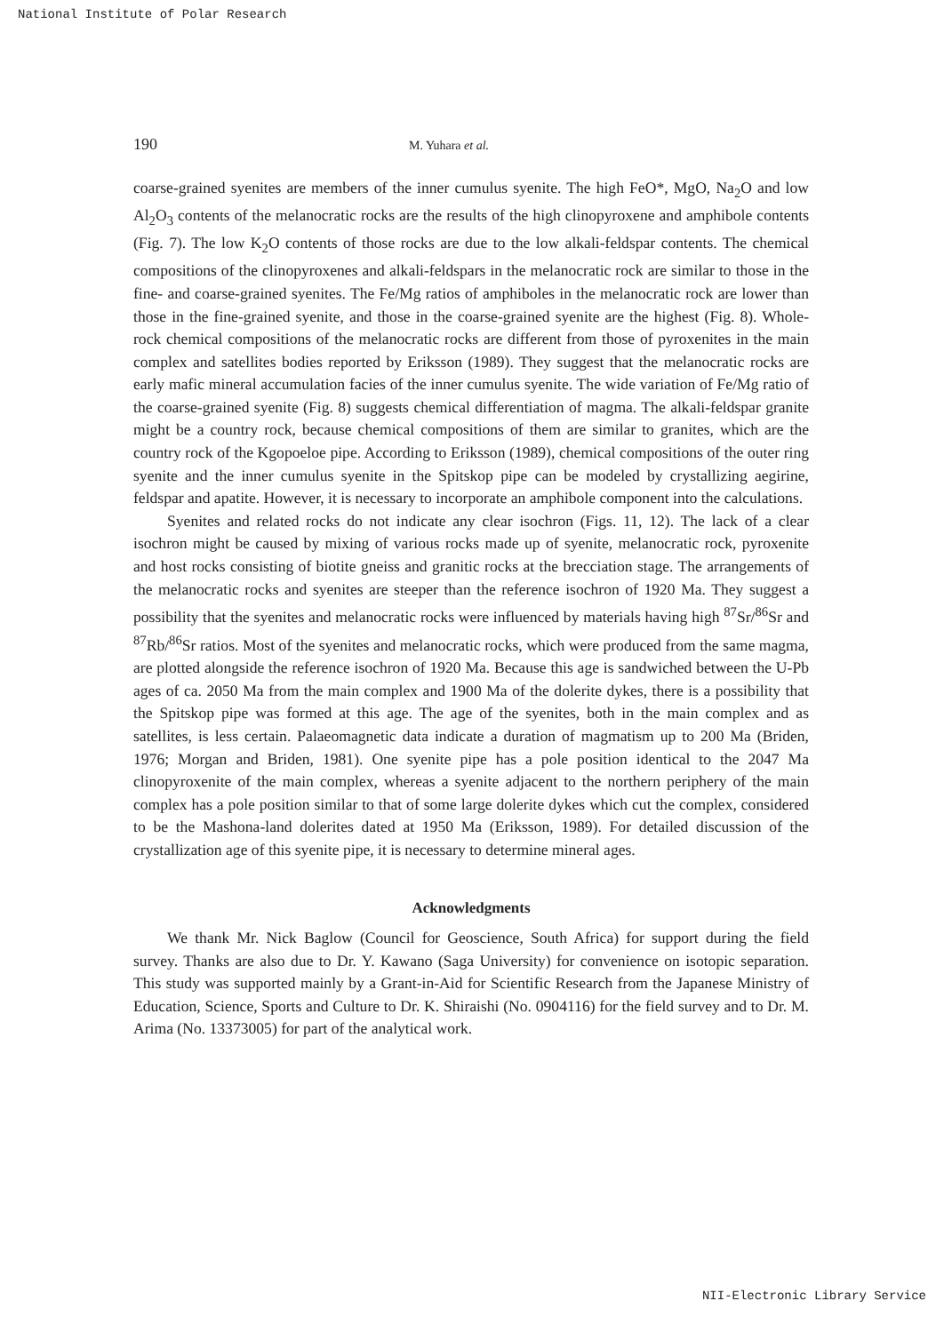National Institute of Polar Research
190 M. Yuhara et al.
coarse-grained syenites are members of the inner cumulus syenite. The high FeO*, MgO, Na<sub>2</sub>O and low Al<sub>2</sub>O<sub>3</sub> contents of the melanocratic rocks are the results of the high clinopyroxene and amphibole contents (Fig. 7). The low K<sub>2</sub>O contents of those rocks are due to the low alkali-feldspar contents. The chemical compositions of the clinopyroxenes and alkali-feldspars in the melanocratic rock are similar to those in the fine- and coarse-grained syenites. The Fe/Mg ratios of amphiboles in the melanocratic rock are lower than those in the fine-grained syenite, and those in the coarse-grained syenite are the highest (Fig. 8). Whole-rock chemical compositions of the melanocratic rocks are different from those of pyroxenites in the main complex and satellites bodies reported by Eriksson (1989). They suggest that the melanocratic rocks are early mafic mineral accumulation facies of the inner cumulus syenite. The wide variation of Fe/Mg ratio of the coarse-grained syenite (Fig. 8) suggests chemical differentiation of magma. The alkali-feldspar granite might be a country rock, because chemical compositions of them are similar to granites, which are the country rock of the Kgopoeloe pipe. According to Eriksson (1989), chemical compositions of the outer ring syenite and the inner cumulus syenite in the Spitskop pipe can be modeled by crystallizing aegirine, feldspar and apatite. However, it is necessary to incorporate an amphibole component into the calculations.
Syenites and related rocks do not indicate any clear isochron (Figs. 11, 12). The lack of a clear isochron might be caused by mixing of various rocks made up of syenite, melanocratic rock, pyroxenite and host rocks consisting of biotite gneiss and granitic rocks at the brecciation stage. The arrangements of the melanocratic rocks and syenites are steeper than the reference isochron of 1920 Ma. They suggest a possibility that the syenites and melanocratic rocks were influenced by materials having high <sup>87</sup>Sr/<sup>86</sup>Sr and <sup>87</sup>Rb/<sup>86</sup>Sr ratios. Most of the syenites and melanocratic rocks, which were produced from the same magma, are plotted alongside the reference isochron of 1920 Ma. Because this age is sandwiched between the U-Pb ages of ca. 2050 Ma from the main complex and 1900 Ma of the dolerite dykes, there is a possibility that the Spitskop pipe was formed at this age. The age of the syenites, both in the main complex and as satellites, is less certain. Palaeomagnetic data indicate a duration of magmatism up to 200 Ma (Briden, 1976; Morgan and Briden, 1981). One syenite pipe has a pole position identical to the 2047 Ma clinopyroxenite of the main complex, whereas a syenite adjacent to the northern periphery of the main complex has a pole position similar to that of some large dolerite dykes which cut the complex, considered to be the Mashona-land dolerites dated at 1950 Ma (Eriksson, 1989). For detailed discussion of the crystallization age of this syenite pipe, it is necessary to determine mineral ages.
Acknowledgments
We thank Mr. Nick Baglow (Council for Geoscience, South Africa) for support during the field survey. Thanks are also due to Dr. Y. Kawano (Saga University) for convenience on isotopic separation. This study was supported mainly by a Grant-in-Aid for Scientific Research from the Japanese Ministry of Education, Science, Sports and Culture to Dr. K. Shiraishi (No. 0904116) for the field survey and to Dr. M. Arima (No. 13373005) for part of the analytical work.
NII-Electronic Library Service